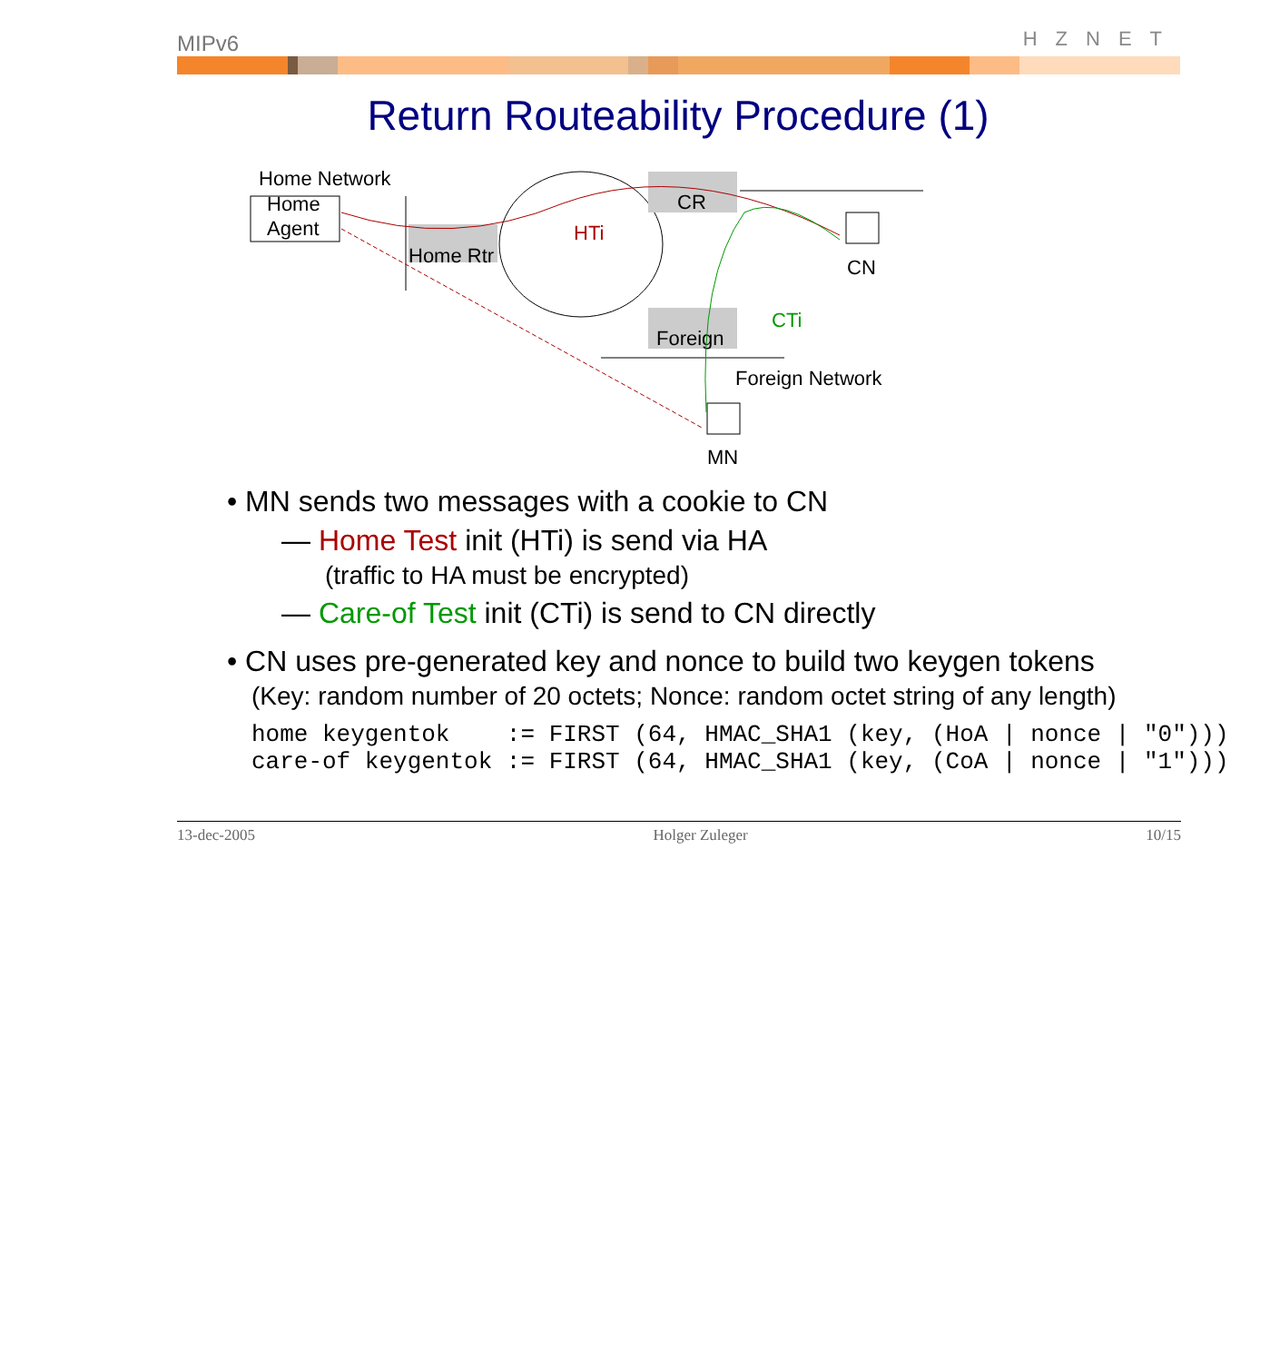MIPv6 HZNET
Return Routeability Procedure (1)
Home Network
Home
Agent
Home Rtr
CR
Foreign
HTi
CTi
Foreign Network
CN
MN
• MN sends two messages with a cookie to CN
— Home Test init (HTi) is send via HA
(traffic to HA must be encrypted)
— Care-of Test init (CTi) is send to CN directly
• CN uses pre-generated key and nonce to build two keygen tokens
(Key: random number of 20 octets; Nonce: random octet string of any length)
home keygentok    := FIRST (64, HMAC_SHA1 (key, (HoA | nonce | "0")))
care-of keygentok := FIRST (64, HMAC_SHA1 (key, (CoA | nonce | "1")))
13-dec-2005 Holger Zuleger 10/15